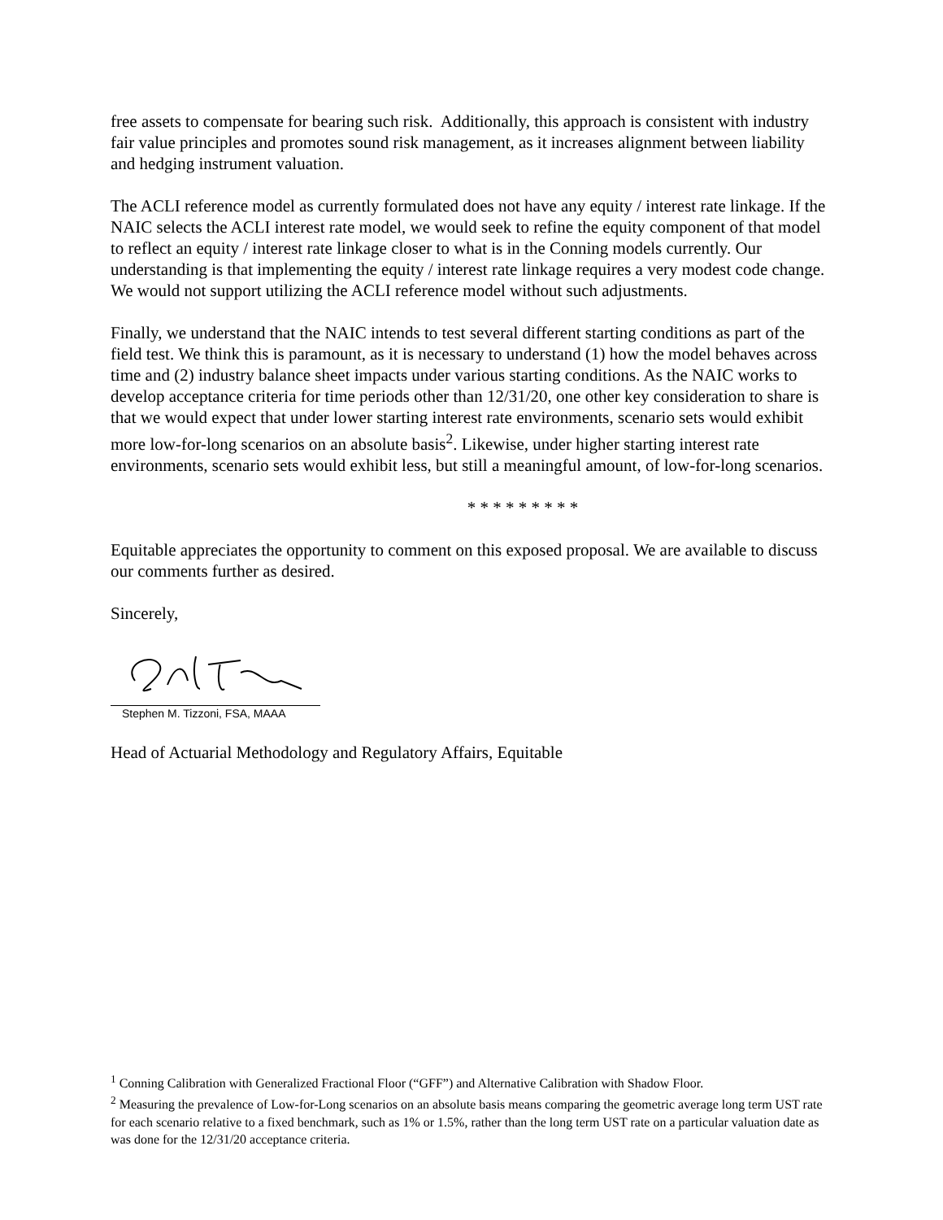free assets to compensate for bearing such risk. Additionally, this approach is consistent with industry fair value principles and promotes sound risk management, as it increases alignment between liability and hedging instrument valuation.
The ACLI reference model as currently formulated does not have any equity / interest rate linkage. If the NAIC selects the ACLI interest rate model, we would seek to refine the equity component of that model to reflect an equity / interest rate linkage closer to what is in the Conning models currently. Our understanding is that implementing the equity / interest rate linkage requires a very modest code change. We would not support utilizing the ACLI reference model without such adjustments.
Finally, we understand that the NAIC intends to test several different starting conditions as part of the field test. We think this is paramount, as it is necessary to understand (1) how the model behaves across time and (2) industry balance sheet impacts under various starting conditions. As the NAIC works to develop acceptance criteria for time periods other than 12/31/20, one other key consideration to share is that we would expect that under lower starting interest rate environments, scenario sets would exhibit more low-for-long scenarios on an absolute basis<sup>2</sup>. Likewise, under higher starting interest rate environments, scenario sets would exhibit less, but still a meaningful amount, of low-for-long scenarios.
* * * * * * * * *
Equitable appreciates the opportunity to comment on this exposed proposal. We are available to discuss our comments further as desired.
Sincerely,
Stephen M. Tizzoni, FSA, MAAA
Head of Actuarial Methodology and Regulatory Affairs, Equitable
<sup>1</sup> Conning Calibration with Generalized Fractional Floor (“GFF”) and Alternative Calibration with Shadow Floor.
<sup>2</sup> Measuring the prevalence of Low-for-Long scenarios on an absolute basis means comparing the geometric average long term UST rate for each scenario relative to a fixed benchmark, such as 1% or 1.5%, rather than the long term UST rate on a particular valuation date as was done for the 12/31/20 acceptance criteria.